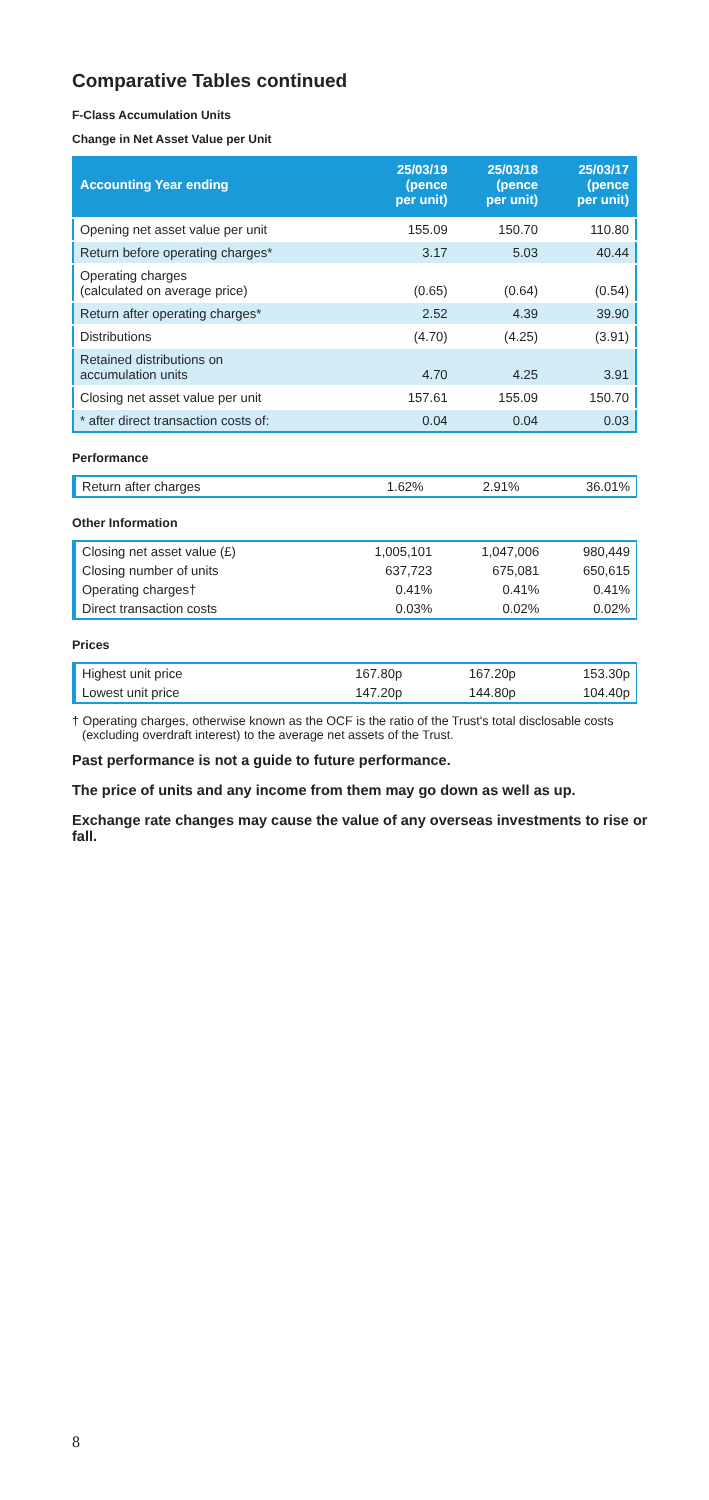Comparative Tables continued
F-Class Accumulation Units
Change in Net Asset Value per Unit
| Accounting Year ending | 25/03/19 (pence per unit) | 25/03/18 (pence per unit) | 25/03/17 (pence per unit) |
| --- | --- | --- | --- |
| Opening net asset value per unit | 155.09 | 150.70 | 110.80 |
| Return before operating charges* | 3.17 | 5.03 | 40.44 |
| Operating charges (calculated on average price) | (0.65) | (0.64) | (0.54) |
| Return after operating charges* | 2.52 | 4.39 | 39.90 |
| Distributions | (4.70) | (4.25) | (3.91) |
| Retained distributions on accumulation units | 4.70 | 4.25 | 3.91 |
| Closing net asset value per unit | 157.61 | 155.09 | 150.70 |
| * after direct transaction costs of: | 0.04 | 0.04 | 0.03 |
Performance
| Return after charges | 1.62% | 2.91% | 36.01% |
Other Information
| Closing net asset value (£) | 1,005,101 | 1,047,006 | 980,449 |
| Closing number of units | 637,723 | 675,081 | 650,615 |
| Operating charges† | 0.41% | 0.41% | 0.41% |
| Direct transaction costs | 0.03% | 0.02% | 0.02% |
Prices
| Highest unit price | 167.80p | 167.20p | 153.30p |
| Lowest unit price | 147.20p | 144.80p | 104.40p |
† Operating charges, otherwise known as the OCF is the ratio of the Trust's total disclosable costs (excluding overdraft interest) to the average net assets of the Trust.
Past performance is not a guide to future performance.
The price of units and any income from them may go down as well as up.
Exchange rate changes may cause the value of any overseas investments to rise or fall.
8